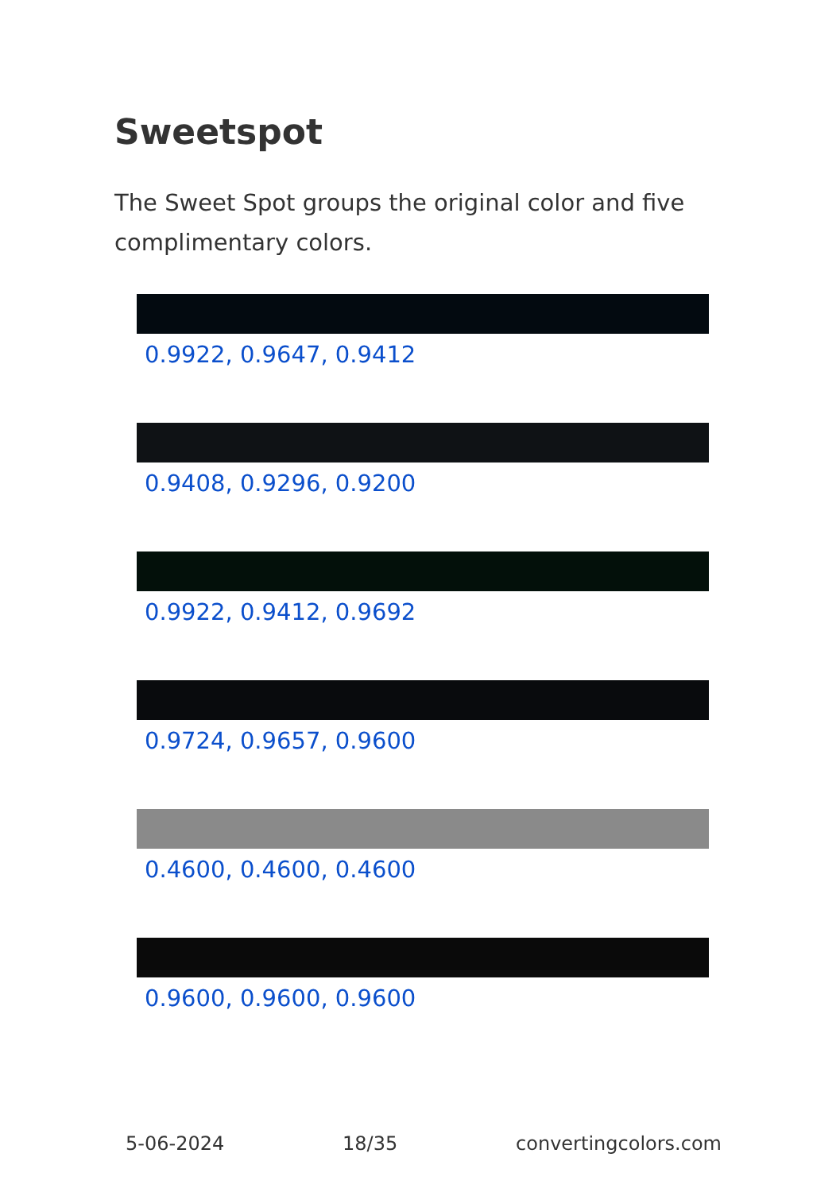Sweetspot
The Sweet Spot groups the original color and five complimentary colors.
0.9922, 0.9647, 0.9412
0.9408, 0.9296, 0.9200
0.9922, 0.9412, 0.9692
0.9724, 0.9657, 0.9600
0.4600, 0.4600, 0.4600
0.9600, 0.9600, 0.9600
5-06-2024 18/35 convertingcolors.com